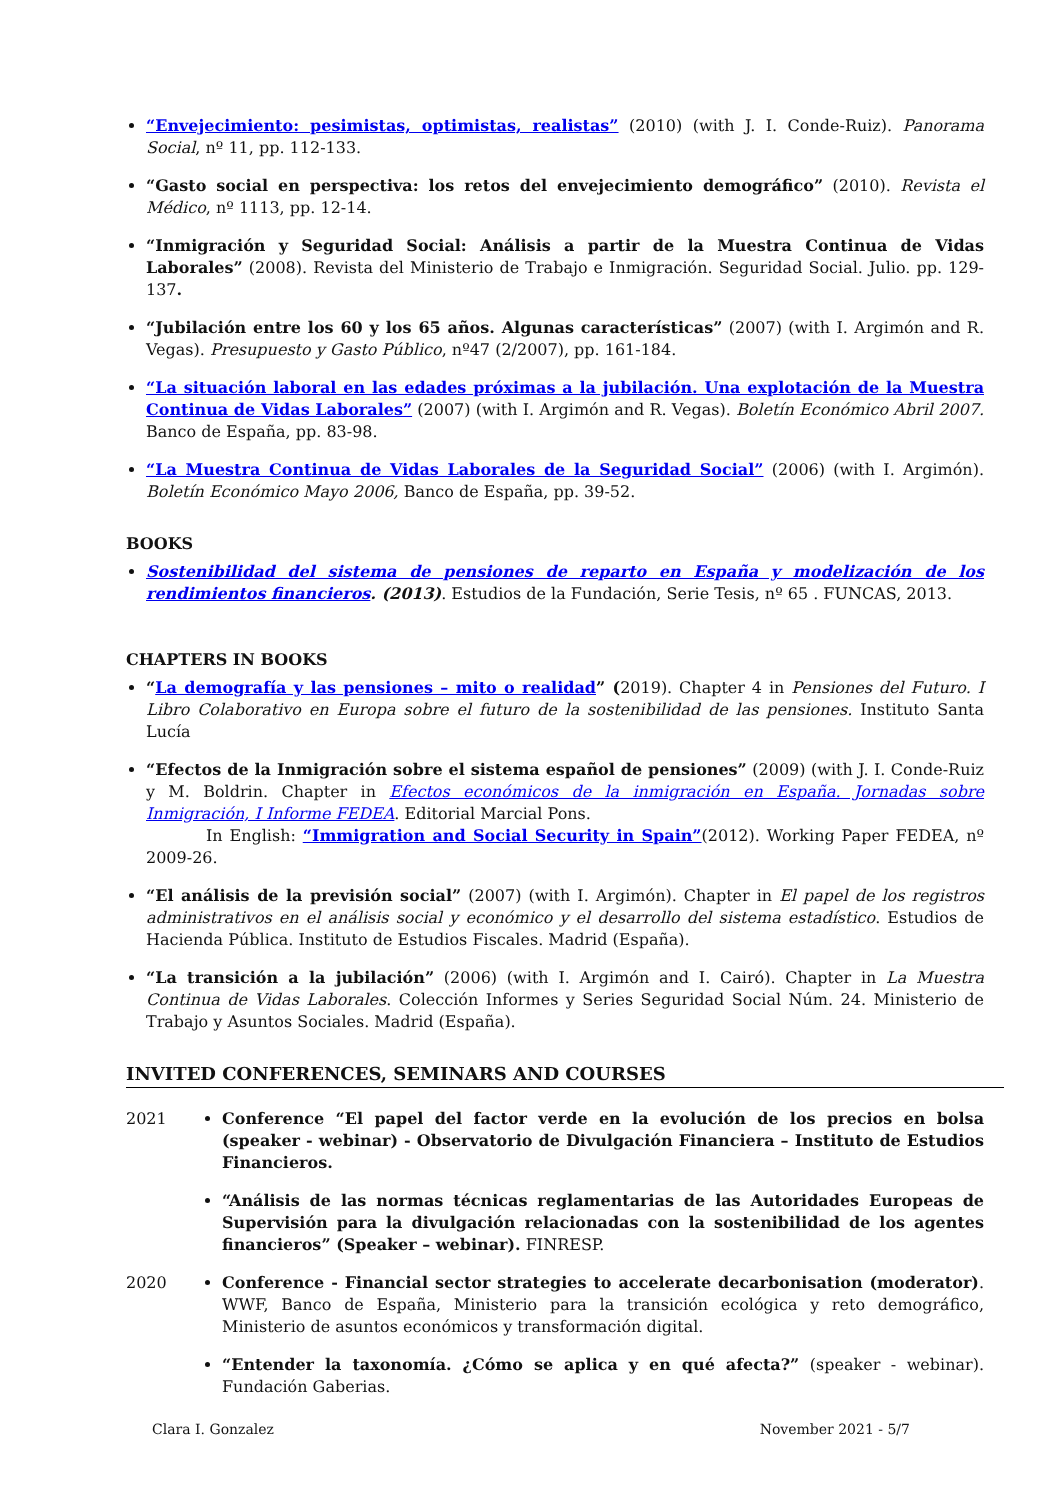“Envejecimiento: pesimistas, optimistas, realistas” (2010) (with J. I. Conde-Ruiz). Panorama Social, nº 11, pp. 112-133.
“Gasto social en perspectiva: los retos del envejecimiento demográfico” (2010). Revista el Médico, nº 1113, pp. 12-14.
“Inmigración y Seguridad Social: Análisis a partir de la Muestra Continua de Vidas Laborales” (2008). Revista del Ministerio de Trabajo e Inmigración. Seguridad Social. Julio. pp. 129-137.
“Jubilación entre los 60 y los 65 años. Algunas características” (2007) (with I. Argimón and R. Vegas). Presupuesto y Gasto Público, nº47 (2/2007), pp. 161-184.
“La situación laboral en las edades próximas a la jubilación. Una explotación de la Muestra Continua de Vidas Laborales” (2007) (with I. Argimón and R. Vegas). Boletín Económico Abril 2007. Banco de España, pp. 83-98.
“La Muestra Continua de Vidas Laborales de la Seguridad Social” (2006) (with I. Argimón). Boletín Económico Mayo 2006, Banco de España, pp. 39-52.
BOOKS
Sostenibilidad del sistema de pensiones de reparto en España y modelización de los rendimientos financieros. (2013). Estudios de la Fundación, Serie Tesis, nº 65 . FUNCAS, 2013.
CHAPTERS IN BOOKS
“La demografía y las pensiones – mito o realidad” (2019). Chapter 4 in Pensiones del Futuro. I Libro Colaborativo en Europa sobre el futuro de la sostenibilidad de las pensiones. Instituto Santa Lucía
“Efectos de la Inmigración sobre el sistema español de pensiones” (2009) (with J. I. Conde-Ruiz y M. Boldrin. Chapter in Efectos económicos de la inmigración en España. Jornadas sobre Inmigración, I Informe FEDEA. Editorial Marcial Pons.
In English: “Immigration and Social Security in Spain”(2012). Working Paper FEDEA, nº 2009-26.
“El análisis de la previsión social” (2007) (with I. Argimón). Chapter in El papel de los registros administrativos en el análisis social y económico y el desarrollo del sistema estadístico. Estudios de Hacienda Pública. Instituto de Estudios Fiscales. Madrid (España).
“La transición a la jubilación” (2006) (with I. Argimón and I. Cairó). Chapter in La Muestra Continua de Vidas Laborales. Colección Informes y Series Seguridad Social Núm. 24. Ministerio de Trabajo y Asuntos Sociales. Madrid (España).
INVITED CONFERENCES, SEMINARS AND COURSES
2021 Conference “El papel del factor verde en la evolución de los precios en bolsa (speaker - webinar) - Observatorio de Divulgación Financiera – Instituto de Estudios Financieros.
“Análisis de las normas técnicas reglamentarias de las Autoridades Europeas de Supervisión para la divulgación relacionadas con la sostenibilidad de los agentes financieros” (Speaker – webinar). FINRESP.
2020 Conference - Financial sector strategies to accelerate decarbonisation (moderator). WWF, Banco de España, Ministerio para la transición ecológica y reto demográfico, Ministerio de asuntos económicos y transformación digital.
“Entender la taxonomía. ¿Cómo se aplica y en qué afecta?” (speaker - webinar). Fundación Gaberias.
Clara I. Gonzalez November 2021 - 5/7